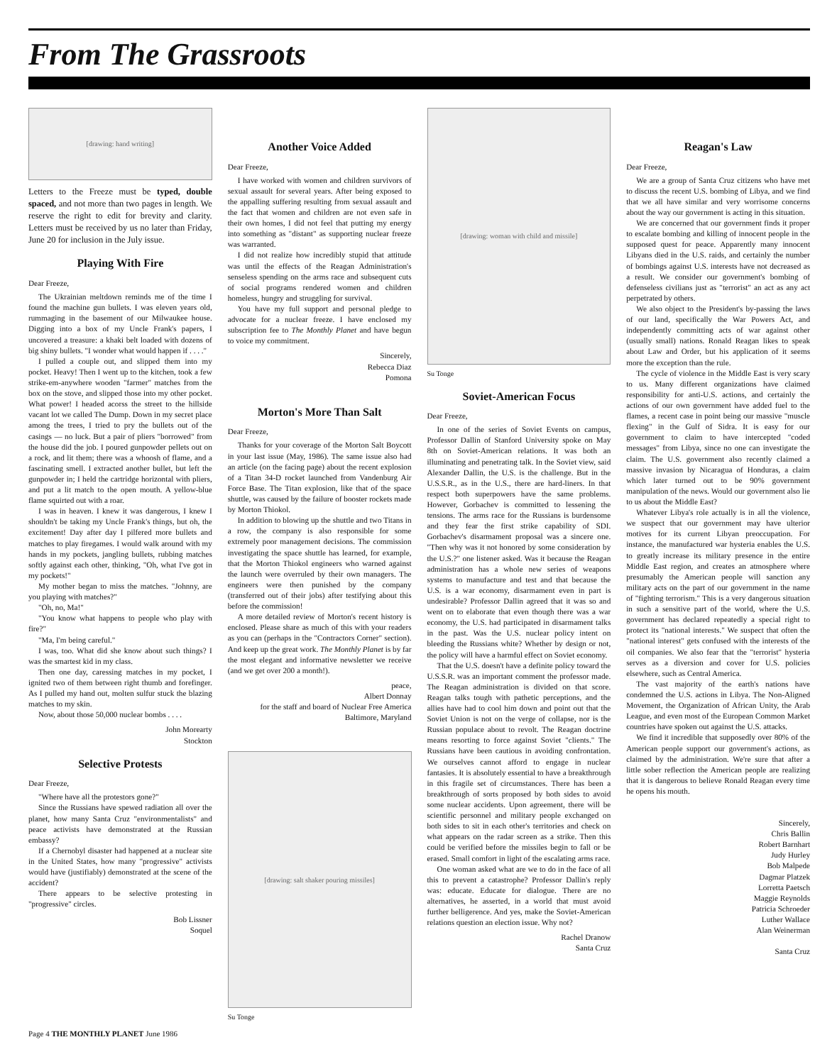From The Grassroots
[drawing: hand writing]
Letters to the Freeze must be typed, double spaced, and not more than two pages in length. We reserve the right to edit for brevity and clarity. Letters must be received by us no later than Friday, June 20 for inclusion in the July issue.
Playing With Fire
Dear Freeze,
The Ukrainian meltdown reminds me of the time I found the machine gun bullets. I was eleven years old, rummaging in the basement of our Milwaukee house. Digging into a box of my Uncle Frank's papers, I uncovered a treasure: a khaki belt loaded with dozens of big shiny bullets. "I wonder what would happen if . . . ."
I pulled a couple out, and slipped them into my pocket. Heavy! Then I went up to the kitchen, took a few strike-em-anywhere wooden "farmer" matches from the box on the stove, and slipped those into my other pocket. What power! I headed acorss the street to the hillside vacant lot we called The Dump. Down in my secret place among the trees, I tried to pry the bullets out of the casings — no luck. But a pair of pliers "borrowed" from the house did the job. I poured gunpowder pellets out on a rock, and lit them; there was a whoosh of flame, and a fascinating smell. I extracted another bullet, but left the gunpowder in; I held the cartridge horizontal with pliers, and put a lit match to the open mouth. A yellow-blue flame squirted out with a roar.
I was in heaven. I knew it was dangerous, I knew I shouldn't be taking my Uncle Frank's things, but oh, the excitement! Day after day I pilfered more bullets and matches to play firegames. I would walk around with my hands in my pockets, jangling bullets, rubbing matches softly against each other, thinking, "Oh, what I've got in my pockets!"
My mother began to miss the matches. "Johnny, are you playing with matches?"
"Oh, no, Ma!"
"You know what happens to people who play with fire?"
"Ma, I'm being careful."
I was, too. What did she know about such things? I was the smartest kid in my class.
Then one day, caressing matches in my pocket, I ignited two of them between right thumb and forefinger. As I pulled my hand out, molten sulfur stuck the blazing matches to my skin.
Now, about those 50,000 nuclear bombs . . . .
John Morearty
Stockton
Selective Protests
Dear Freeze,
"Where have all the protestors gone?"
Since the Russians have spewed radiation all over the planet, how many Santa Cruz "environmentalists" and peace activists have demonstrated at the Russian embassy?
If a Chernobyl disaster had happened at a nuclear site in the United States, how many "progressive" activists would have (justifiably) demonstrated at the scene of the accident?
There appears to be selective protesting in "progressive" circles.
Bob Lissner
Soquel
Another Voice Added
Dear Freeze,
I have worked with women and children survivors of sexual assault for several years. After being exposed to the appalling suffering resulting from sexual assault and the fact that women and children are not even safe in their own homes, I did not feel that putting my energy into something as "distant" as supporting nuclear freeze was warranted.
I did not realize how incredibly stupid that attitude was until the effects of the Reagan Administration's senseless spending on the arms race and subsequent cuts of social programs rendered women and children homeless, hungry and struggling for survival.
You have my full support and personal pledge to advocate for a nuclear freeze. I have enclosed my subscription fee to The Monthly Planet and have begun to voice my commitment.
Sincerely,
Rebecca Diaz
Pomona
Morton's More Than Salt
Dear Freeze,
Thanks for your coverage of the Morton Salt Boycott in your last issue (May, 1986). The same issue also had an article (on the facing page) about the recent explosion of a Titan 34-D rocket launched from Vandenburg Air Force Base. The Titan explosion, like that of the space shuttle, was caused by the failure of booster rockets made by Morton Thiokol.
In addition to blowing up the shuttle and two Titans in a row, the company is also responsible for some extremely poor management decisions. The commission investigating the space shuttle has learned, for example, that the Morton Thiokol engineers who warned against the launch were overruled by their own managers. The engineers were then punished by the company (transferred out of their jobs) after testifying about this before the commission!
A more detailed review of Morton's recent history is enclosed. Please share as much of this with your readers as you can (perhaps in the "Contractors Corner" section). And keep up the great work. The Monthly Planet is by far the most elegant and informative newsletter we receive (and we get over 200 a month!).
peace,
Albert Donnay
for the staff and board of Nuclear Free America
Baltimore, Maryland
[drawing: salt shaker pouring missiles]
Su Tonge
[drawing: woman with child and missile]
Su Tonge
Soviet-American Focus
Dear Freeze,
In one of the series of Soviet Events on campus, Professor Dallin of Stanford University spoke on May 8th on Soviet-American relations. It was both an illuminating and penetrating talk. In the Soviet view, said Alexander Dallin, the U.S. is the challenge. But in the U.S.S.R., as in the U.S., there are hard-liners. In that respect both superpowers have the same problems. However, Gorbachev is committed to lessening the tensions. The arms race for the Russians is burdensome and they fear the first strike capability of SDI. Gorbachev's disarmament proposal was a sincere one. "Then why was it not honored by some consideration by the U.S.?" one listener asked. Was it because the Reagan administration has a whole new series of weapons systems to manufacture and test and that because the U.S. is a war economy, disarmament even in part is undesirable? Professor Dallin agreed that it was so and went on to elaborate that even though there was a war economy, the U.S. had participated in disarmament talks in the past. Was the U.S. nuclear policy intent on bleeding the Russians white? Whether by design or not, the policy will have a harmful effect on Soviet economy.
That the U.S. doesn't have a definite policy toward the U.S.S.R. was an important comment the professor made. The Reagan administration is divided on that score. Reagan talks tough with pathetic perceptions, and the allies have had to cool him down and point out that the Soviet Union is not on the verge of collapse, nor is the Russian populace about to revolt. The Reagan doctrine means resorting to force against Soviet "clients." The Russians have been cautious in avoiding confrontation. We ourselves cannot afford to engage in nuclear fantasies. It is absolutely essential to have a breakthrough in this fragile set of circumstances. There has been a breakthrough of sorts proposed by both sides to avoid some nuclear accidents. Upon agreement, there will be scientific personnel and military people exchanged on both sides to sit in each other's territories and check on what appears on the radar screen as a strike. Then this could be verified before the missiles begin to fall or be erased. Small comfort in light of the escalating arms race.
One woman asked what are we to do in the face of all this to prevent a catastrophe? Professor Dallin's reply was: educate. Educate for dialogue. There are no alternatives, he asserted, in a world that must avoid further belligerence. And yes, make the Soviet-American relations question an election issue. Why not?
Rachel Dranow
Santa Cruz
Reagan's Law
Dear Freeze,
We are a group of Santa Cruz citizens who have met to discuss the recent U.S. bombing of Libya, and we find that we all have similar and very worrisome concerns about the way our government is acting in this situation.
We are concerned that our government finds it proper to escalate bombing and killing of innocent people in the supposed quest for peace. Apparently many innocent Libyans died in the U.S. raids, and certainly the number of bombings against U.S. interests have not decreased as a result. We consider our government's bombing of defenseless civilians just as "terrorist" an act as any act perpetrated by others.
We also object to the President's by-passing the laws of our land, specifically the War Powers Act, and independently committing acts of war against other (usually small) nations. Ronald Reagan likes to speak about Law and Order, but his application of it seems more the exception than the rule.
The cycle of violence in the Middle East is very scary to us. Many different organizations have claimed responsibility for anti-U.S. actions, and certainly the actions of our own government have added fuel to the flames, a recent case in point being our massive "muscle flexing" in the Gulf of Sidra. It is easy for our government to claim to have intercepted "coded messages" from Libya, since no one can investigate the claim. The U.S. government also recently claimed a massive invasion by Nicaragua of Honduras, a claim which later turned out to be 90% government manipulation of the news. Would our government also lie to us about the Middle East?
Whatever Libya's role actually is in all the violence, we suspect that our government may have ulterior motives for its current Libyan preoccupation. For instance, the manufactured war hysteria enables the U.S. to greatly increase its military presence in the entire Middle East region, and creates an atmosphere where presumably the American people will sanction any military acts on the part of our government in the name of "fighting terrorism." This is a very dangerous situation in such a sensitive part of the world, where the U.S. government has declared repeatedly a special right to protect its "national interests." We suspect that often the "national interest" gets confused with the interests of the oil companies. We also fear that the "terrorist" hysteria serves as a diversion and cover for U.S. policies elsewhere, such as Central America.
The vast majority of the earth's nations have condemned the U.S. actions in Libya. The Non-Aligned Movement, the Organization of African Unity, the Arab League, and even most of the European Common Market countries have spoken out against the U.S. attacks.
We find it incredible that supposedly over 80% of the American people support our government's actions, as claimed by the administration. We're sure that after a little sober reflection the American people are realizing that it is dangerous to believe Ronald Reagan every time he opens his mouth.
Sincerely,
Chris Ballin
Robert Barnhart
Judy Hurley
Bob Malpede
Dagmar Platzek
Lorretta Paetsch
Maggie Reynolds
Patricia Schroeder
Luther Wallace
Alan Weinerman
Santa Cruz
Page 4 THE MONTHLY PLANET June 1986